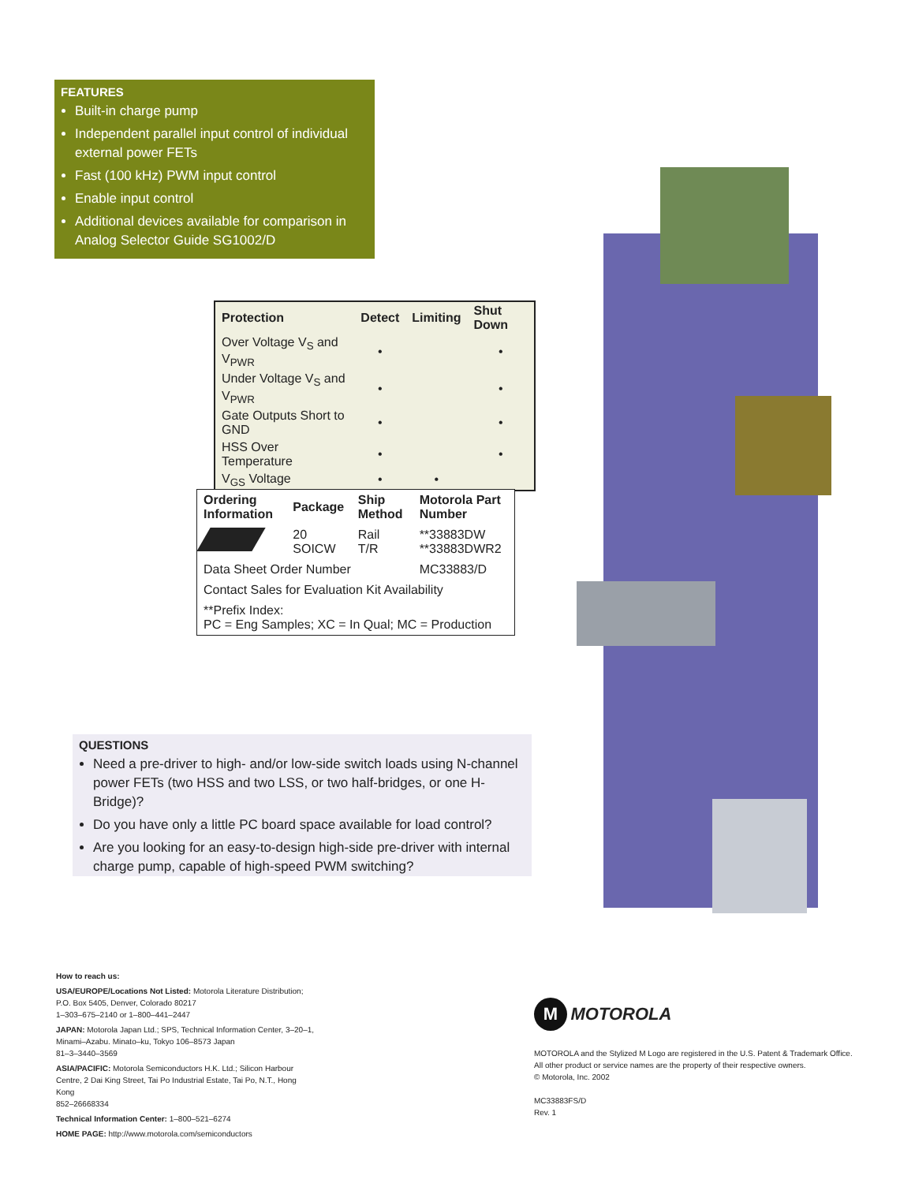FEATURES
Built-in charge pump
Independent parallel input control of individual external power FETs
Fast (100 kHz) PWM input control
Enable input control
Additional devices available for comparison in Analog Selector Guide SG1002/D
| Protection | Detect | Limiting | Shut Down |
| --- | --- | --- | --- |
| Over Voltage V<sub>S</sub> and V<sub>PWR</sub> | • | | • |
| Under Voltage V<sub>S</sub> and V<sub>PWR</sub> | • | | • |
| Gate Outputs Short to GND | • | | • |
| HSS Over Temperature | • | | • |
| V<sub>GS</sub> Voltage | • | • | |
| Ordering Information | Package | Ship Method | Motorola Part Number |
| --- | --- | --- | --- |
| | 20 SOICW | Rail T/R | **33883DW **33883DWR2 |
| Data Sheet Order Number | | | MC33883/D |
| Contact Sales for Evaluation Kit Availability | | | |
| **Prefix Index: PC = Eng Samples; XC = In Qual; MC = Production | | | |
QUESTIONS
Need a pre-driver to high- and/or low-side switch loads using N-channel power FETs (two HSS and two LSS, or two half-bridges, or one H-Bridge)?
Do you have only a little PC board space available for load control?
Are you looking for an easy-to-design high-side pre-driver with internal charge pump, capable of high-speed PWM switching?
How to reach us:
USA/EUROPE/Locations Not Listed: Motorola Literature Distribution; P.O. Box 5405, Denver, Colorado 80217
1–303–675–2140 or 1–800–441–2447
JAPAN: Motorola Japan Ltd.; SPS, Technical Information Center, 3–20–1, Minami–Azabu. Minato–ku, Tokyo 106–8573 Japan
81–3–3440–3569
ASIA/PACIFIC: Motorola Semiconductors H.K. Ltd.; Silicon Harbour Centre, 2 Dai King Street, Tai Po Industrial Estate, Tai Po, N.T., Hong Kong
852–26668334
Technical Information Center: 1–800–521–6274
HOME PAGE: http://www.motorola.com/semiconductors
M MOTOROLA
MOTOROLA and the Stylized M Logo are registered in the U.S. Patent & Trademark Office.
All other product or service names are the property of their respective owners.
© Motorola, Inc. 2002
MC33883FS/D
Rev. 1